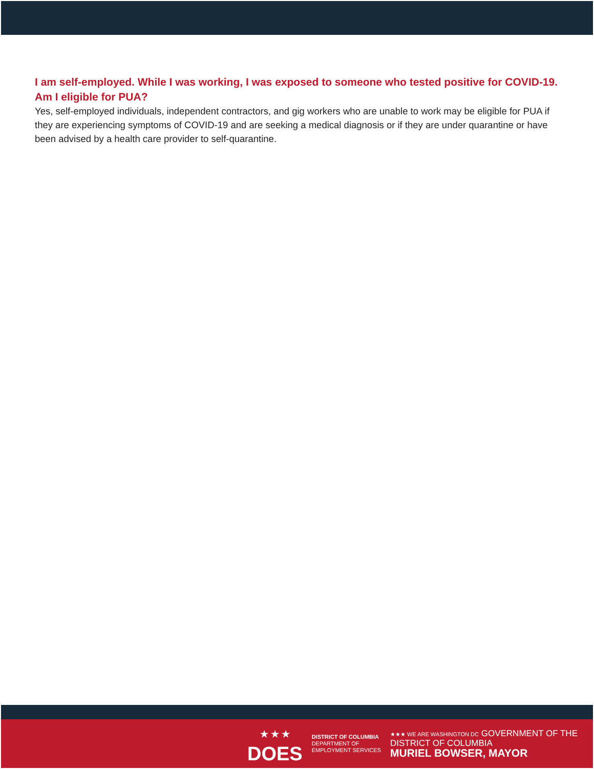I am self-employed. While I was working, I was exposed to someone who tested positive for COVID-19. Am I eligible for PUA?
Yes, self-employed individuals, independent contractors, and gig workers who are unable to work may be eligible for PUA if they are experiencing symptoms of COVID-19 and are seeking a medical diagnosis or if they are under quarantine or have been advised by a health care provider to self-quarantine.
★ ★ ★
DOES
DISTRICT OF COLUMBIA
DEPARTMENT OF
EMPLOYMENT SERVICES
★★★ WE ARE WASHINGTON DC GOVERNMENT OF THE
DISTRICT OF COLUMBIA
MURIEL BOWSER, MAYOR